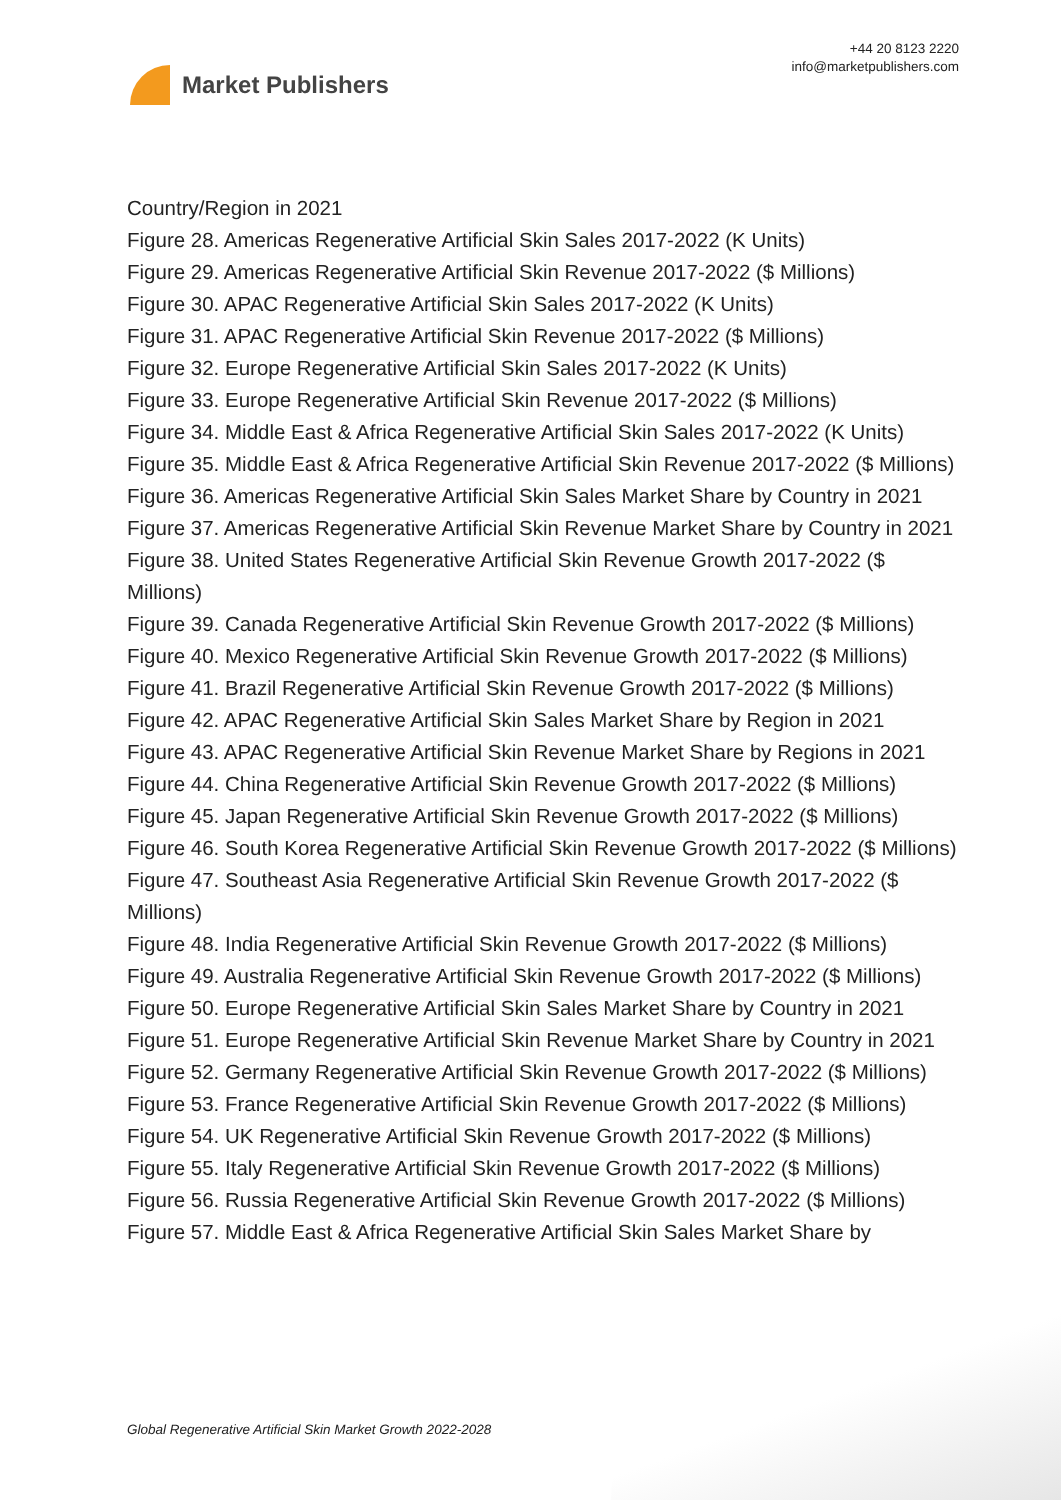Market Publishers
+44 20 8123 2220
info@marketpublishers.com
Country/Region in 2021
Figure 28. Americas Regenerative Artificial Skin Sales 2017-2022 (K Units)
Figure 29. Americas Regenerative Artificial Skin Revenue 2017-2022 ($ Millions)
Figure 30. APAC Regenerative Artificial Skin Sales 2017-2022 (K Units)
Figure 31. APAC Regenerative Artificial Skin Revenue 2017-2022 ($ Millions)
Figure 32. Europe Regenerative Artificial Skin Sales 2017-2022 (K Units)
Figure 33. Europe Regenerative Artificial Skin Revenue 2017-2022 ($ Millions)
Figure 34. Middle East & Africa Regenerative Artificial Skin Sales 2017-2022 (K Units)
Figure 35. Middle East & Africa Regenerative Artificial Skin Revenue 2017-2022 ($ Millions)
Figure 36. Americas Regenerative Artificial Skin Sales Market Share by Country in 2021
Figure 37. Americas Regenerative Artificial Skin Revenue Market Share by Country in 2021
Figure 38. United States Regenerative Artificial Skin Revenue Growth 2017-2022 ($ Millions)
Figure 39. Canada Regenerative Artificial Skin Revenue Growth 2017-2022 ($ Millions)
Figure 40. Mexico Regenerative Artificial Skin Revenue Growth 2017-2022 ($ Millions)
Figure 41. Brazil Regenerative Artificial Skin Revenue Growth 2017-2022 ($ Millions)
Figure 42. APAC Regenerative Artificial Skin Sales Market Share by Region in 2021
Figure 43. APAC Regenerative Artificial Skin Revenue Market Share by Regions in 2021
Figure 44. China Regenerative Artificial Skin Revenue Growth 2017-2022 ($ Millions)
Figure 45. Japan Regenerative Artificial Skin Revenue Growth 2017-2022 ($ Millions)
Figure 46. South Korea Regenerative Artificial Skin Revenue Growth 2017-2022 ($ Millions)
Figure 47. Southeast Asia Regenerative Artificial Skin Revenue Growth 2017-2022 ($ Millions)
Figure 48. India Regenerative Artificial Skin Revenue Growth 2017-2022 ($ Millions)
Figure 49. Australia Regenerative Artificial Skin Revenue Growth 2017-2022 ($ Millions)
Figure 50. Europe Regenerative Artificial Skin Sales Market Share by Country in 2021
Figure 51. Europe Regenerative Artificial Skin Revenue Market Share by Country in 2021
Figure 52. Germany Regenerative Artificial Skin Revenue Growth 2017-2022 ($ Millions)
Figure 53. France Regenerative Artificial Skin Revenue Growth 2017-2022 ($ Millions)
Figure 54. UK Regenerative Artificial Skin Revenue Growth 2017-2022 ($ Millions)
Figure 55. Italy Regenerative Artificial Skin Revenue Growth 2017-2022 ($ Millions)
Figure 56. Russia Regenerative Artificial Skin Revenue Growth 2017-2022 ($ Millions)
Figure 57. Middle East & Africa Regenerative Artificial Skin Sales Market Share by
Global Regenerative Artificial Skin Market Growth 2022-2028